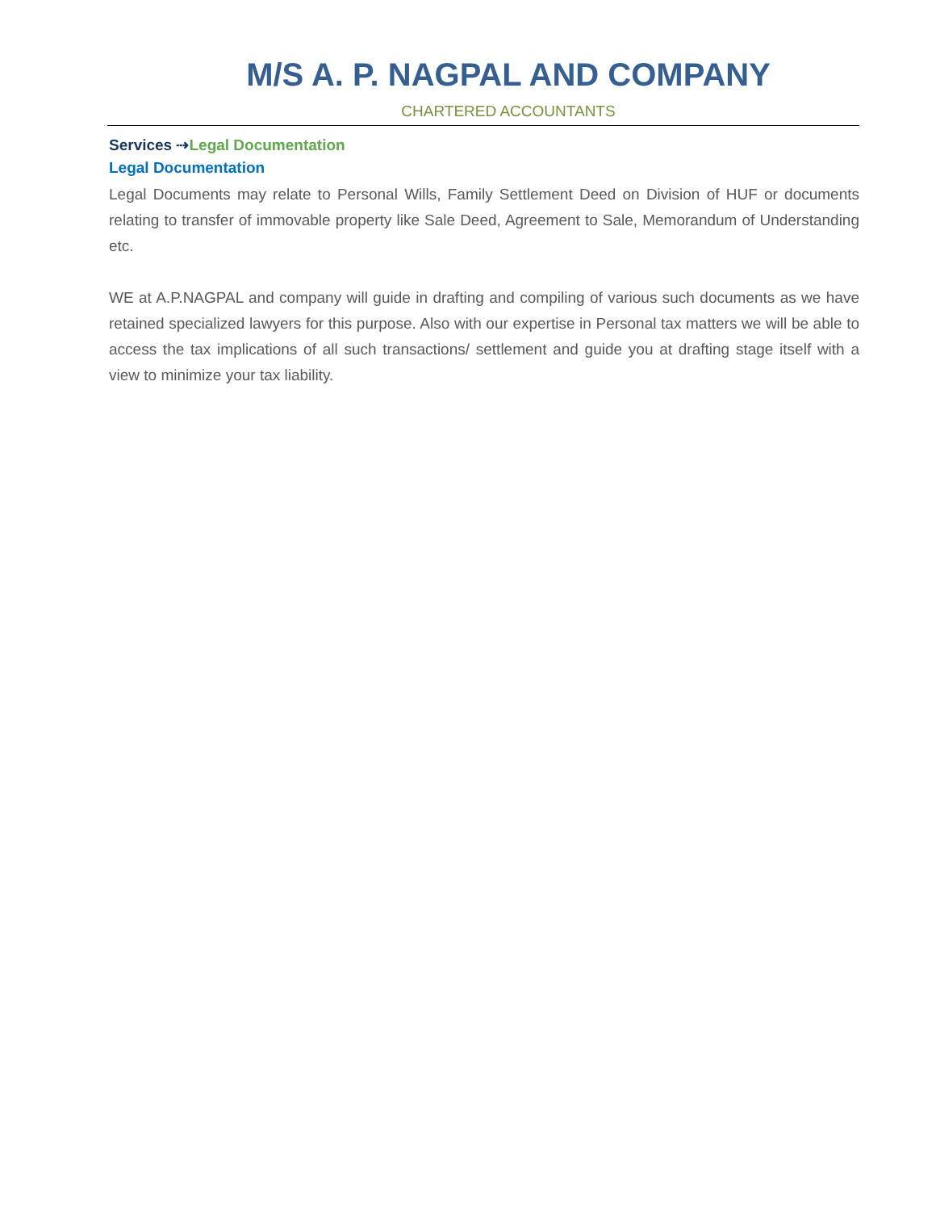M/S A. P. NAGPAL AND COMPANY
CHARTERED ACCOUNTANTS
Services ⇢Legal Documentation
Legal Documentation
Legal Documents may relate to Personal Wills, Family Settlement Deed on Division of HUF or documents relating to transfer of immovable property like Sale Deed, Agreement to Sale, Memorandum of Understanding etc.
WE at A.P.NAGPAL and company will guide in drafting and compiling of various such documents as we have retained specialized lawyers for this purpose. Also with our expertise in Personal tax matters we will be able to access the tax implications of all such transactions/ settlement and guide you at drafting stage itself with a view to minimize your tax liability.